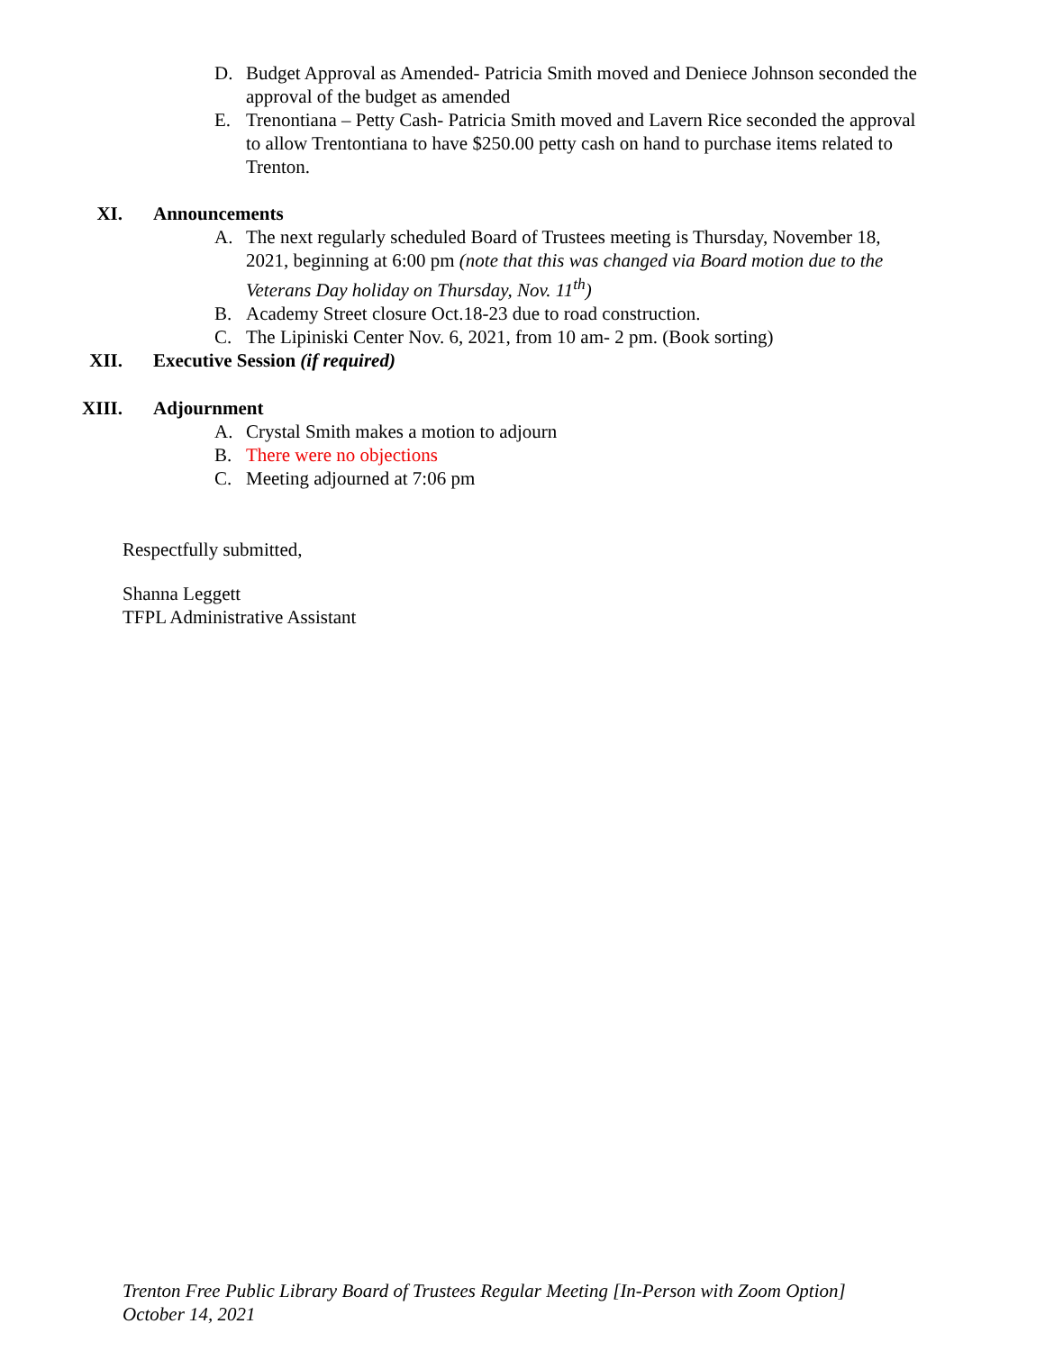D. Budget Approval as Amended- Patricia Smith moved and Deniece Johnson seconded the approval of the budget as amended
E. Trenontiana – Petty Cash- Patricia Smith moved and Lavern Rice seconded the approval to allow Trentontiana to have $250.00 petty cash on hand to purchase items related to Trenton.
XI. Announcements
A. The next regularly scheduled Board of Trustees meeting is Thursday, November 18, 2021, beginning at 6:00 pm (note that this was changed via Board motion due to the Veterans Day holiday on Thursday, Nov. 11<sup>th</sup>)
B. Academy Street closure Oct.18-23 due to road construction.
C. The Lipiniski Center Nov. 6, 2021, from 10 am- 2 pm. (Book sorting)
XII. Executive Session (if required)
XIII. Adjournment
A. Crystal Smith makes a motion to adjourn
B. There were no objections
C. Meeting adjourned at 7:06 pm
Respectfully submitted,
Shanna Leggett
TFPL Administrative Assistant
Trenton Free Public Library Board of Trustees Regular Meeting [In-Person with Zoom Option]
October 14, 2021